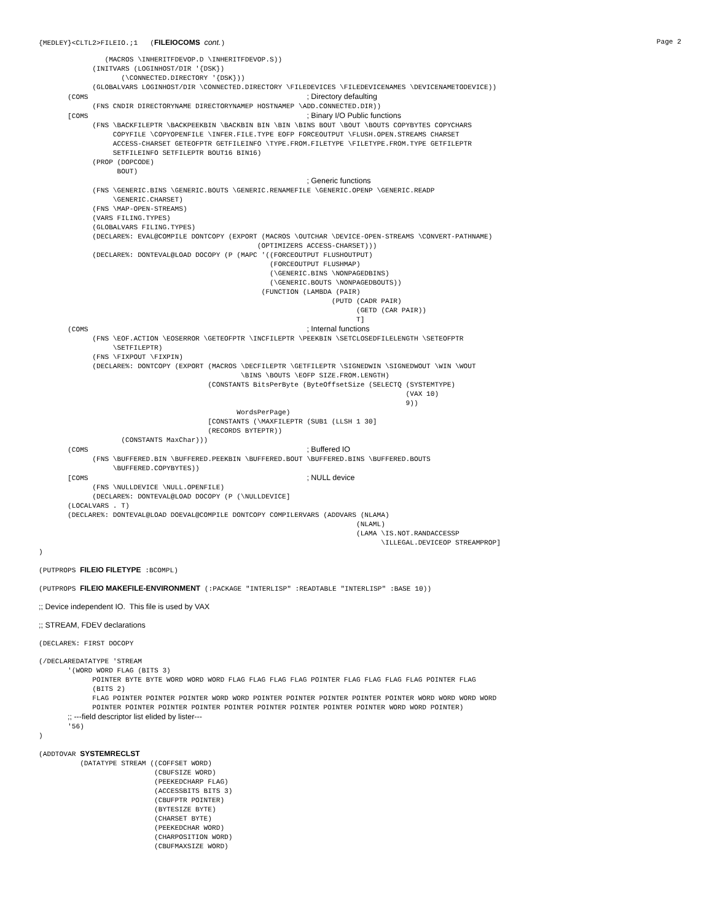{MEDLEY}<CLTL2>FILEIO.;1 (FILEIOCOMS cont.) Page 2
                (MACROS \INHERITFDEVOP.D \INHERITFDEVOP.S))
             (INITVARS (LOGINHOST/DIR '{DSK})
                    (\CONNECTED.DIRECTORY '{DSK}))
             (GLOBALVARS LOGINHOST/DIR \CONNECTED.DIRECTORY \FILEDEVICES \FILEDEVICENAMES \DEVICENAMETODEVICE))
       (COMS                                                     ; Directory defaulting
             (FNS CNDIR DIRECTORYNAME DIRECTORYNAMEP HOSTNAMEP \ADD.CONNECTED.DIR))
       [COMS                                                     ; Binary I/O Public functions
             (FNS \BACKFILEPTR \BACKPEEKBIN \BACKBIN BIN \BIN \BINS BOUT \BOUT \BOUTS COPYBYTES COPYCHARS
                  COPYFILE \COPYOPENFILE \INFER.FILE.TYPE EOFP FORCEOUTPUT \FLUSH.OPEN.STREAMS CHARSET
                  ACCESS-CHARSET GETEOFPTR GETFILEINFO \TYPE.FROM.FILETYPE \FILETYPE.FROM.TYPE GETFILEPTR
                  SETFILEINFO SETFILEPTR BOUT16 BIN16)
             (PROP (DOPCODE)
                   BOUT)
                                                                 ; Generic functions
             (FNS \GENERIC.BINS \GENERIC.BOUTS \GENERIC.RENAMEFILE \GENERIC.OPENP \GENERIC.READP
                  \GENERIC.CHARSET)
             (FNS \MAP-OPEN-STREAMS)
             (VARS FILING.TYPES)
             (GLOBALVARS FILING.TYPES)
             (DECLARE%: EVAL@COMPILE DONTCOPY (EXPORT (MACROS \OUTCHAR \DEVICE-OPEN-STREAMS \CONVERT-PATHNAME)
                                                     (OPTIMIZERS ACCESS-CHARSET)))
             (DECLARE%: DONTEVAL@LOAD DOCOPY (P (MAPC '((FORCEOUTPUT FLUSHOUTPUT)
                                                        (FORCEOUTPUT FLUSHMAP)
                                                        (\GENERIC.BINS \NONPAGEDBINS)
                                                        (\GENERIC.BOUTS \NONPAGEDBOUTS))
                                                      (FUNCTION (LAMBDA (PAIR)
                                                                       (PUTD (CADR PAIR)
                                                                             (GETD (CAR PAIR))
                                                                             T]
       (COMS                                                     ; Internal functions
             (FNS \EOF.ACTION \EOSERROR \GETEOFPTR \INCFILEPTR \PEEKBIN \SETCLOSEDFILELENGTH \SETEOFPTR
                  \SETFILEPTR)
             (FNS \FIXPOUT \FIXPIN)
             (DECLARE%: DONTCOPY (EXPORT (MACROS \DECFILEPTR \GETFILEPTR \SIGNEDWIN \SIGNEDWOUT \WIN \WOUT
                                                 \BINS \BOUTS \EOFP SIZE.FROM.LENGTH)
                                         (CONSTANTS BitsPerByte (ByteOffsetSize (SELECTQ (SYSTEMTYPE)
                                                                                         (VAX 10)
                                                                                         9))
                                                WordsPerPage)
                                         [CONSTANTS (\MAXFILEPTR (SUB1 (LLSH 1 30]
                                         (RECORDS BYTEPTR))
                    (CONSTANTS MaxChar)))
       (COMS                                                     ; Buffered IO
             (FNS \BUFFERED.BIN \BUFFERED.PEEKBIN \BUFFERED.BOUT \BUFFERED.BINS \BUFFERED.BOUTS
                  \BUFFERED.COPYBYTES))
       [COMS                                                     ; NULL device
             (FNS \NULLDEVICE \NULL.OPENFILE)
             (DECLARE%: DONTEVAL@LOAD DOCOPY (P (\NULLDEVICE]
       (LOCALVARS . T)
       (DECLARE%: DONTEVAL@LOAD DOEVAL@COMPILE DONTCOPY COMPILERVARS (ADDVARS (NLAMA)
                                                                             (NLAML)
                                                                             (LAMA \IS.NOT.RANDACCESSP
                                                                                   \ILLEGAL.DEVICEOP STREAMPROP]
)
(PUTPROPS FILEIO FILETYPE :BCOMPL)
(PUTPROPS FILEIO MAKEFILE-ENVIRONMENT (:PACKAGE "INTERLISP" :READTABLE "INTERLISP" :BASE 10))
;; Device independent IO.  This file is used by VAX
;; STREAM, FDEV declarations
(DECLARE%: FIRST DOCOPY
(/DECLAREDATATYPE 'STREAM
       '(WORD WORD FLAG (BITS 3)
             POINTER BYTE BYTE WORD WORD WORD FLAG FLAG FLAG FLAG POINTER FLAG FLAG FLAG FLAG POINTER FLAG
             (BITS 2)
             FLAG POINTER POINTER POINTER WORD WORD POINTER POINTER POINTER POINTER POINTER WORD WORD WORD WORD
             POINTER POINTER POINTER POINTER POINTER POINTER POINTER POINTER POINTER WORD WORD POINTER)
       ;; ---field descriptor list elided by lister---
       '56)
)
(ADDTOVAR SYSTEMRECLST
          (DATATYPE STREAM ((COFFSET WORD)
                            (CBUFSIZE WORD)
                            (PEEKEDCHARP FLAG)
                            (ACCESSBITS BITS 3)
                            (CBUFPTR POINTER)
                            (BYTESIZE BYTE)
                            (CHARSET BYTE)
                            (PEEKEDCHAR WORD)
                            (CHARPOSITION WORD)
                            (CBUFMAXSIZE WORD)